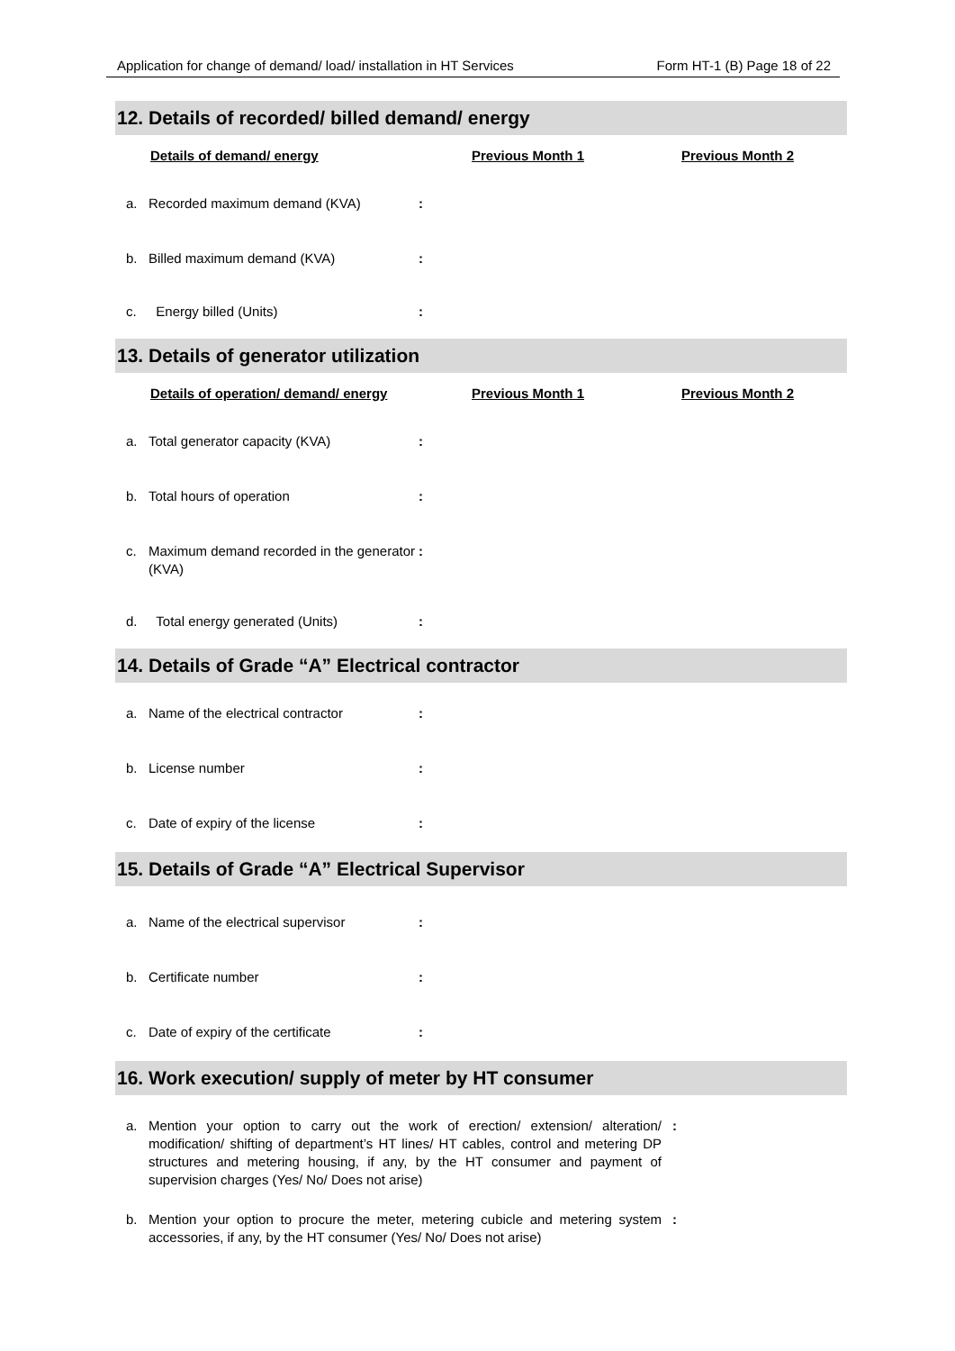Application for change of demand/ load/ installation in HT Services Form HT-1 (B) Page 18 of 22
12. Details of recorded/ billed demand/ energy
Details of demand/ energy Previous Month 1 Previous Month 2
a. Recorded maximum demand (KVA):
b. Billed maximum demand (KVA):
c. Energy billed (Units):
13. Details of generator utilization
Details of operation/ demand/ energy Previous Month 1 Previous Month 2
a. Total generator capacity (KVA):
b. Total hours of operation:
c. Maximum demand recorded in the generator (KVA):
d. Total energy generated (Units):
14. Details of Grade “A” Electrical contractor
a. Name of the electrical contractor:
b. License number:
c. Date of expiry of the license:
15. Details of Grade “A” Electrical Supervisor
a. Name of the electrical supervisor:
b. Certificate number:
c. Date of expiry of the certificate:
16. Work execution/ supply of meter by HT consumer
a. Mention your option to carry out the work of erection/ extension/ alteration/ modification/ shifting of department’s HT lines/ HT cables, control and metering DP structures and metering housing, if any, by the HT consumer and payment of supervision charges (Yes/ No/ Does not arise):
b. Mention your option to procure the meter, metering cubicle and metering system accessories, if any, by the HT consumer (Yes/ No/ Does not arise):